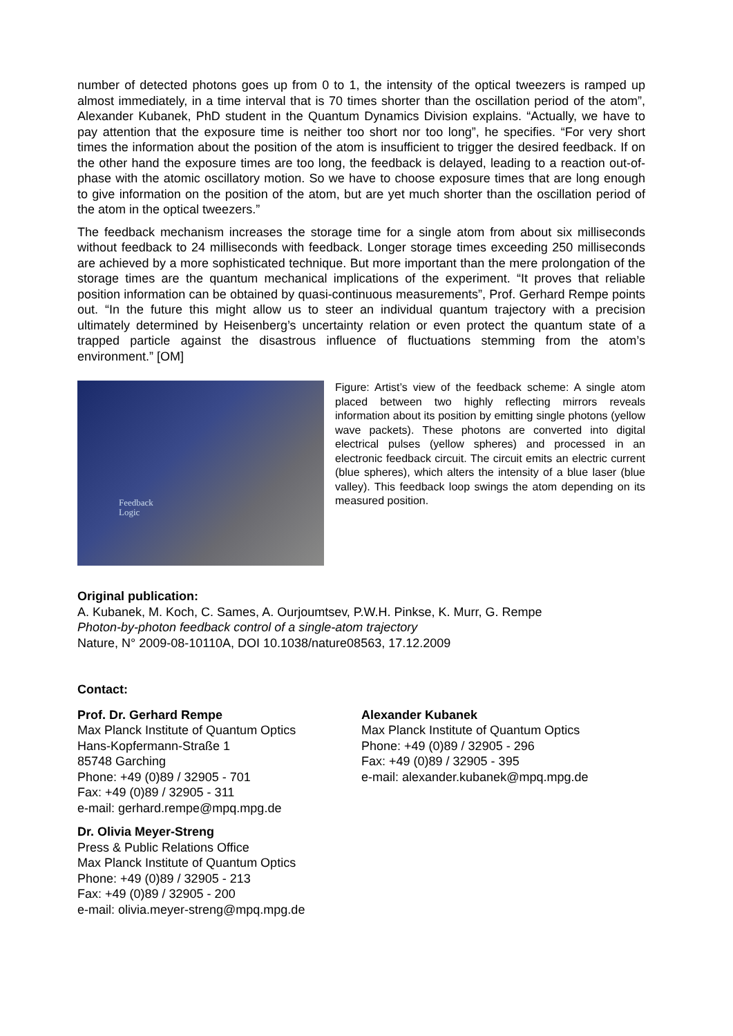number of detected photons goes up from 0 to 1, the intensity of the optical tweezers is ramped up almost immediately, in a time interval that is 70 times shorter than the oscillation period of the atom”, Alexander Kubanek, PhD student in the Quantum Dynamics Division explains. “Actually, we have to pay attention that the exposure time is neither too short nor too long”, he specifies. “For very short times the information about the position of the atom is insufficient to trigger the desired feedback. If on the other hand the exposure times are too long, the feedback is delayed, leading to a reaction out-of-phase with the atomic oscillatory motion. So we have to choose exposure times that are long enough to give information on the position of the atom, but are yet much shorter than the oscillation period of the atom in the optical tweezers.”
The feedback mechanism increases the storage time for a single atom from about six milliseconds without feedback to 24 milliseconds with feedback. Longer storage times exceeding 250 milliseconds are achieved by a more sophisticated technique. But more important than the mere prolongation of the storage times are the quantum mechanical implications of the experiment. “It proves that reliable position information can be obtained by quasi-continuous measurements”, Prof. Gerhard Rempe points out. “In the future this might allow us to steer an individual quantum trajectory with a precision ultimately determined by Heisenberg’s uncertainty relation or even protect the quantum state of a trapped particle against the disastrous influence of fluctuations stemming from the atom’s environment.” [OM]
Feedback
Logic
Figure: Artist’s view of the feedback scheme: A single atom placed between two highly reflecting mirrors reveals information about its position by emitting single photons (yellow wave packets). These photons are converted into digital electrical pulses (yellow spheres) and processed in an electronic feedback circuit. The circuit emits an electric current (blue spheres), which alters the intensity of a blue laser (blue valley). This feedback loop swings the atom depending on its measured position.
Original publication:
A. Kubanek, M. Koch, C. Sames, A. Ourjoumtsev, P.W.H. Pinkse, K. Murr, G. Rempe
Photon-by-photon feedback control of a single-atom trajectory
Nature, N° 2009-08-10110A, DOI 10.1038/nature08563, 17.12.2009
Contact:
Prof. Dr. Gerhard Rempe
Max Planck Institute of Quantum Optics
Hans-Kopfermann-Straße 1
85748 Garching
Phone: +49 (0)89 / 32905 - 701
Fax: +49 (0)89 / 32905 - 311
e-mail: gerhard.rempe@mpq.mpg.de
Dr. Olivia Meyer-Streng
Press & Public Relations Office
Max Planck Institute of Quantum Optics
Phone: +49 (0)89 / 32905 - 213
Fax: +49 (0)89 / 32905 - 200
e-mail: olivia.meyer-streng@mpq.mpg.de
Alexander Kubanek
Max Planck Institute of Quantum Optics
Phone: +49 (0)89 / 32905 - 296
Fax: +49 (0)89 / 32905 - 395
e-mail: alexander.kubanek@mpq.mpg.de